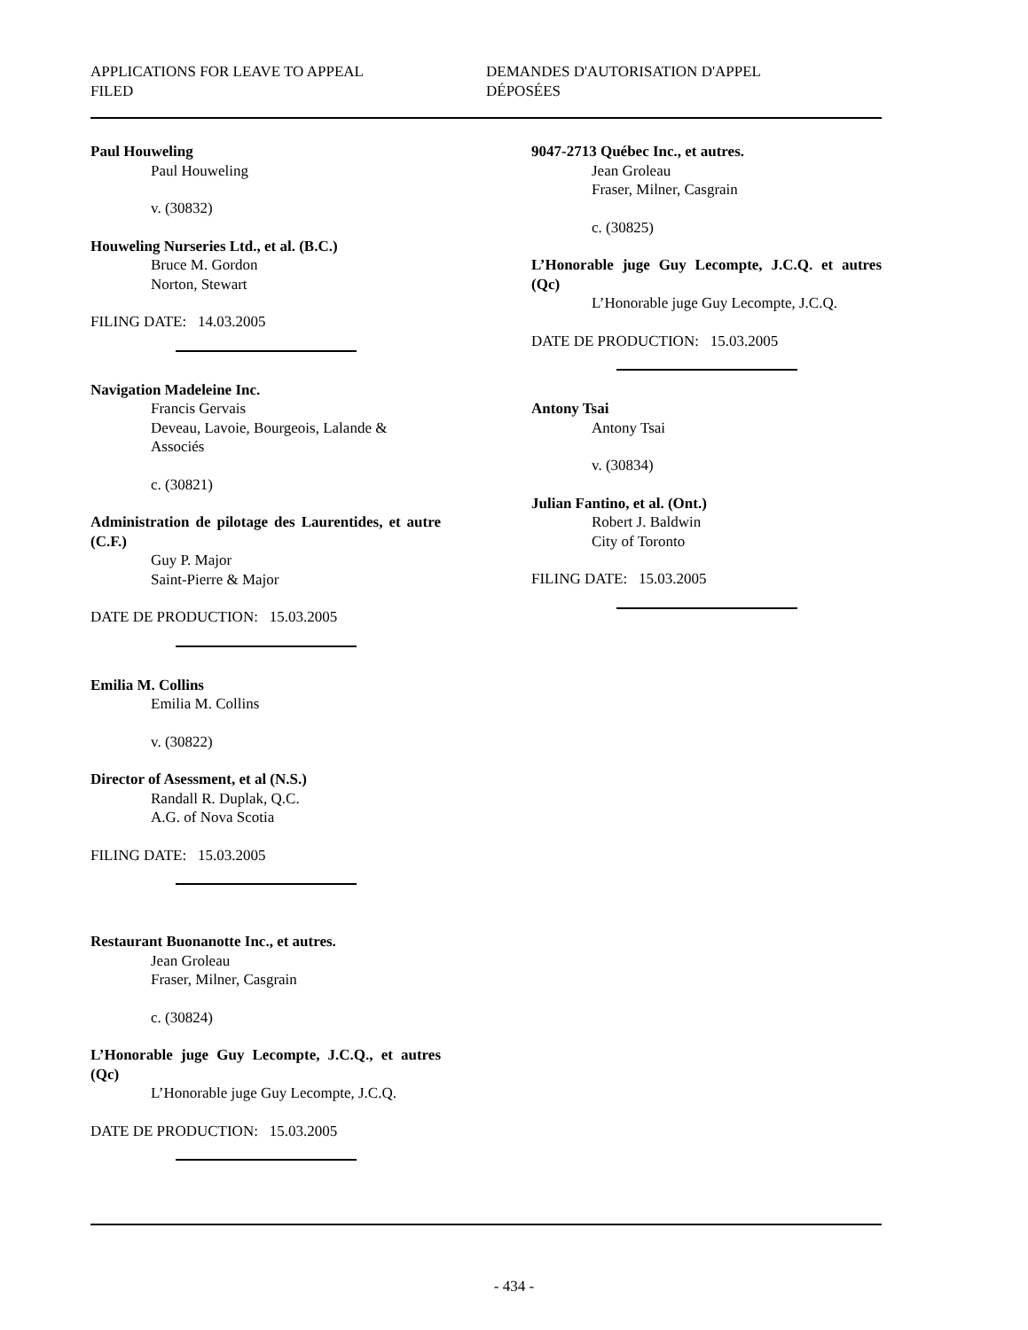APPLICATIONS FOR LEAVE TO APPEAL
FILED
DEMANDES D'AUTORISATION D'APPEL
DÉPOSÉES
Paul Houweling
Paul Houweling
v. (30832)
Houweling Nurseries Ltd., et al. (B.C.)
Bruce M. Gordon
Norton, Stewart
FILING DATE: 14.03.2005
Navigation Madeleine Inc.
Francis Gervais
Deveau, Lavoie, Bourgeois, Lalande & Associés
c. (30821)
Administration de pilotage des Laurentides, et autre (C.F.)
Guy P. Major
Saint-Pierre & Major
DATE DE PRODUCTION: 15.03.2005
Emilia M. Collins
Emilia M. Collins
v. (30822)
Director of Asessment, et al (N.S.)
Randall R. Duplak, Q.C.
A.G. of Nova Scotia
FILING DATE: 15.03.2005
Restaurant Buonanotte Inc., et autres.
Jean Groleau
Fraser, Milner, Casgrain
c. (30824)
L’Honorable juge Guy Lecompte, J.C.Q., et autres (Qc)
L’Honorable juge Guy Lecompte, J.C.Q.
DATE DE PRODUCTION: 15.03.2005
9047-2713 Québec Inc., et autres.
Jean Groleau
Fraser, Milner, Casgrain
c. (30825)
L’Honorable juge Guy Lecompte, J.C.Q. et autres (Qc)
L’Honorable juge Guy Lecompte, J.C.Q.
DATE DE PRODUCTION: 15.03.2005
Antony Tsai
Antony Tsai
v. (30834)
Julian Fantino, et al. (Ont.)
Robert J. Baldwin
City of Toronto
FILING DATE: 15.03.2005
- 434 -